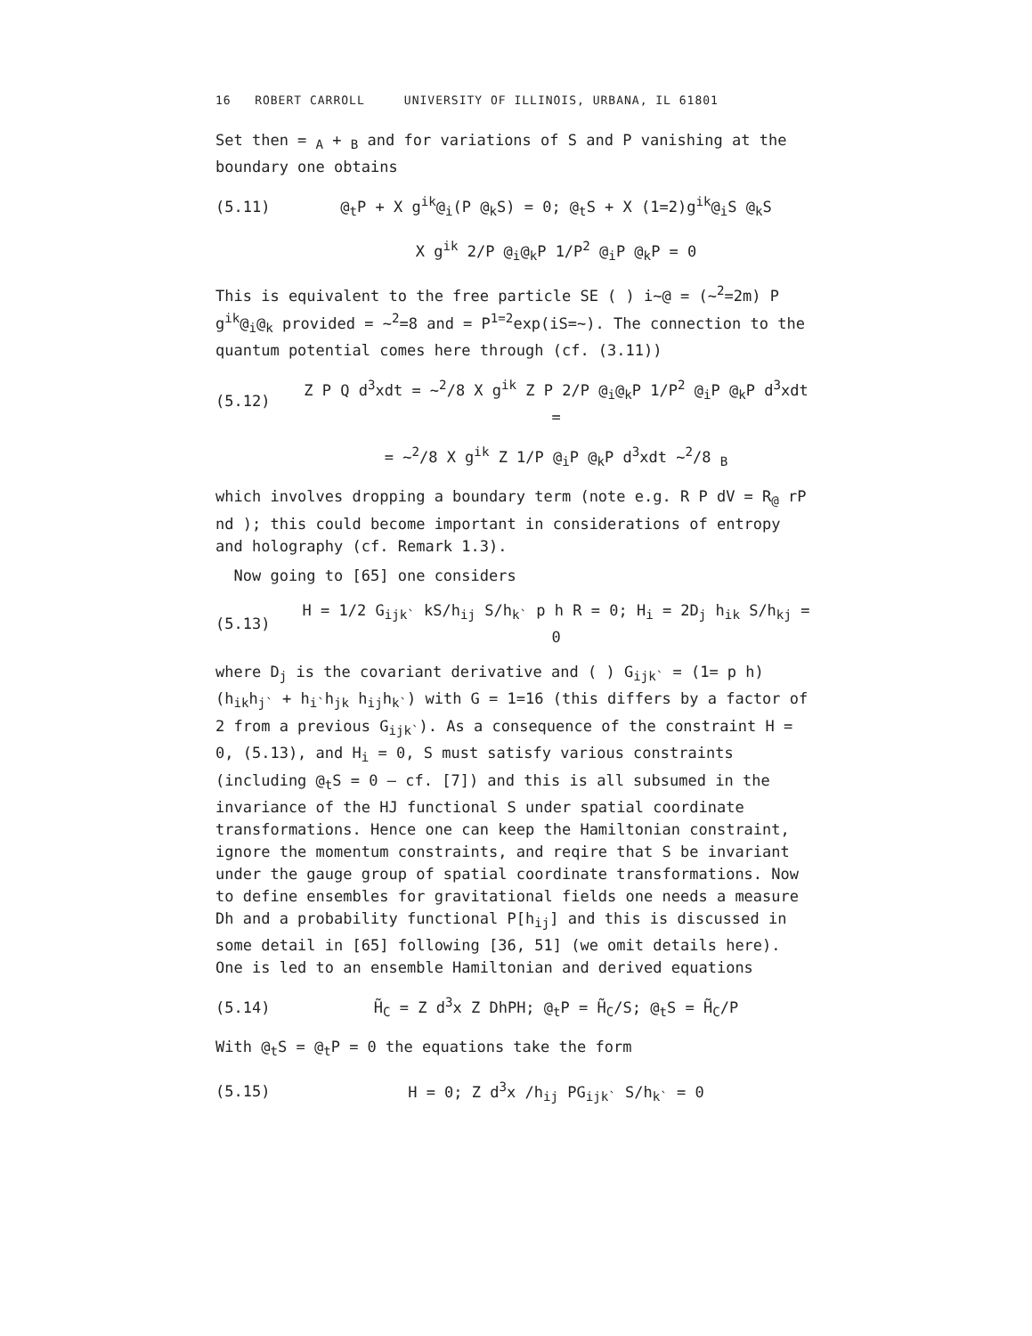16 ROBERT CARROLL UNIVERSITY OF ILLINOIS, URBANA, IL 61801
Set then = <sub>A</sub> + <sub>B</sub> and for variations of S and P vanishing at the boundary one obtains
(5.11) @<sub>t</sub>P + X g<sup>ik</sup>@<sub>i</sub>(P @<sub>k</sub>S) = 0; @<sub>t</sub>S + X (1=2)g<sup>ik</sup>@<sub>i</sub>S @<sub>k</sub>S
X g<sup>ik</sup> 2/P @<sub>i</sub>@<sub>k</sub>P 1/P<sup>2</sup> @<sub>i</sub>P @<sub>k</sub>P = 0
This is equivalent to the free particle SE ( ) i~@ = (~<sup>2</sup>=2m) P g<sup>ik</sup>@<sub>i</sub>@<sub>k</sub> provided = ~<sup>2</sup>=8 and = P<sup>1=2</sup>exp(iS=~). The connection to the quantum potential comes here through (cf. (3.11))
(5.12) Z P Q d<sup>3</sup>xdt = ~<sup>2</sup>/8 X g<sup>ik</sup> Z P 2/P @<sub>i</sub>@<sub>k</sub>P 1/P<sup>2</sup> @<sub>i</sub>P @<sub>k</sub>P d<sup>3</sup>xdt =
= ~<sup>2</sup>/8 X g<sup>ik</sup> Z 1/P @<sub>i</sub>P @<sub>k</sub>P d<sup>3</sup>xdt ~<sup>2</sup>/8 <sub>B</sub>
which involves dropping a boundary term (note e.g. R P dV = R<sub>@</sub> rP nd ); this could become important in considerations of entropy and holography (cf. Remark 1.3).
Now going to [65] one considers
(5.13) H = 1/2 G<sub>ijk`</sub> kS/h<sub>ij</sub> S/h<sub>k`</sub> p h R = 0; H<sub>i</sub> = 2D<sub>j</sub> h<sub>ik</sub> S/h<sub>kj</sub> = 0
where D<sub>j</sub> is the covariant derivative and ( ) G<sub>ijk`</sub> = (1= p h)(h<sub>ik</sub>h<sub>j`</sub> + h<sub>i`</sub>h<sub>jk</sub> h<sub>ij</sub>h<sub>k`</sub>) with G = 1=16 (this differs by a factor of 2 from a previous G<sub>ijk`</sub>). As a consequence of the constraint H = 0, (5.13), and H<sub>i</sub> = 0, S must satisfy various constraints (including @<sub>t</sub>S = 0 – cf. [7]) and this is all subsumed in the invariance of the HJ functional S under spatial coordinate transformations. Hence one can keep the Hamiltonian constraint, ignore the momentum constraints, and reqire that S be invariant under the gauge group of spatial coordinate transformations. Now to define ensembles for gravitational fields one needs a measure Dh and a probability functional P[h<sub>ij</sub>] and this is discussed in some detail in [65] following [36, 51] (we omit details here). One is led to an ensemble Hamiltonian and derived equations
(5.14) H̃<sub>C</sub> = Z d<sup>3</sup>x Z DhPH; @<sub>t</sub>P = H̃<sub>C</sub>/S; @<sub>t</sub>S = H̃<sub>C</sub>/P
With @<sub>t</sub>S = @<sub>t</sub>P = 0 the equations take the form
(5.15) H = 0; Z d<sup>3</sup>x /h<sub>ij</sub> PG<sub>ijk`</sub> S/h<sub>k`</sub> = 0